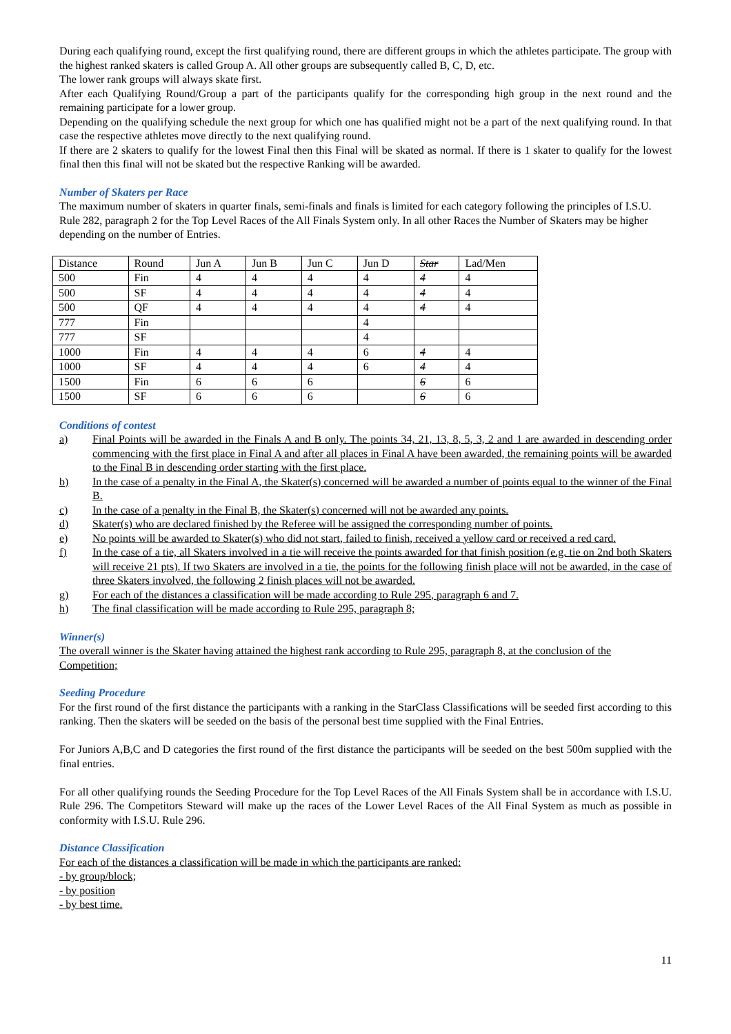During each qualifying round, except the first qualifying round, there are different groups in which the athletes participate. The group with the highest ranked skaters is called Group A. All other groups are subsequently called B, C, D, etc.
The lower rank groups will always skate first.
After each Qualifying Round/Group a part of the participants qualify for the corresponding high group in the next round and the remaining participate for a lower group.
Depending on the qualifying schedule the next group for which one has qualified might not be a part of the next qualifying round. In that case the respective athletes move directly to the next qualifying round.
If there are 2 skaters to qualify for the lowest Final then this Final will be skated as normal. If there is 1 skater to qualify for the lowest final then this final will not be skated but the respective Ranking will be awarded.
Number of Skaters per Race
The maximum number of skaters in quarter finals, semi-finals and finals is limited for each category following the principles of I.S.U. Rule 282, paragraph 2 for the Top Level Races of the All Finals System only. In all other Races the Number of Skaters may be higher depending on the number of Entries.
| Distance | Round | Jun A | Jun B | Jun C | Jun D | Star | Lad/Men |
| 500 | Fin | 4 | 4 | 4 | 4 | 4 | 4 |
| 500 | SF | 4 | 4 | 4 | 4 | 4 | 4 |
| 500 | QF | 4 | 4 | 4 | 4 | 4 | 4 |
| 777 | Fin | | | | 4 | | |
| 777 | SF | | | | 4 | | |
| 1000 | Fin | 4 | 4 | 4 | 6 | 4 | 4 |
| 1000 | SF | 4 | 4 | 4 | 6 | 4 | 4 |
| 1500 | Fin | 6 | 6 | 6 | | 6 | 6 |
| 1500 | SF | 6 | 6 | 6 | | 6 | 6 |
Conditions of contest
a) Final Points will be awarded in the Finals A and B only. The points 34, 21, 13, 8, 5, 3, 2 and 1 are awarded in descending order commencing with the first place in Final A and after all places in Final A have been awarded, the remaining points will be awarded to the Final B in descending order starting with the first place.
b) In the case of a penalty in the Final A, the Skater(s) concerned will be awarded a number of points equal to the winner of the Final B.
c) In the case of a penalty in the Final B, the Skater(s) concerned will not be awarded any points.
d) Skater(s) who are declared finished by the Referee will be assigned the corresponding number of points.
e) No points will be awarded to Skater(s) who did not start, failed to finish, received a yellow card or received a red card.
f) In the case of a tie, all Skaters involved in a tie will receive the points awarded for that finish position (e.g. tie on 2nd both Skaters will receive 21 pts). If two Skaters are involved in a tie, the points for the following finish place will not be awarded, in the case of three Skaters involved, the following 2 finish places will not be awarded.
g) For each of the distances a classification will be made according to Rule 295, paragraph 6 and 7.
h) The final classification will be made according to Rule 295, paragraph 8;
Winner(s)
The overall winner is the Skater having attained the highest rank according to Rule 295, paragraph 8, at the conclusion of the Competition;
Seeding Procedure
For the first round of the first distance the participants with a ranking in the StarClass Classifications will be seeded first according to this ranking. Then the skaters will be seeded on the basis of the personal best time supplied with the Final Entries.
For Juniors A,B,C and D categories the first round of the first distance the participants will be seeded on the best 500m supplied with the final entries.
For all other qualifying rounds the Seeding Procedure for the Top Level Races of the All Finals System shall be in accordance with I.S.U. Rule 296. The Competitors Steward will make up the races of the Lower Level Races of the All Final System as much as possible in conformity with I.S.U. Rule 296.
Distance Classification
For each of the distances a classification will be made in which the participants are ranked:
- by group/block;
- by position
- by best time.
11